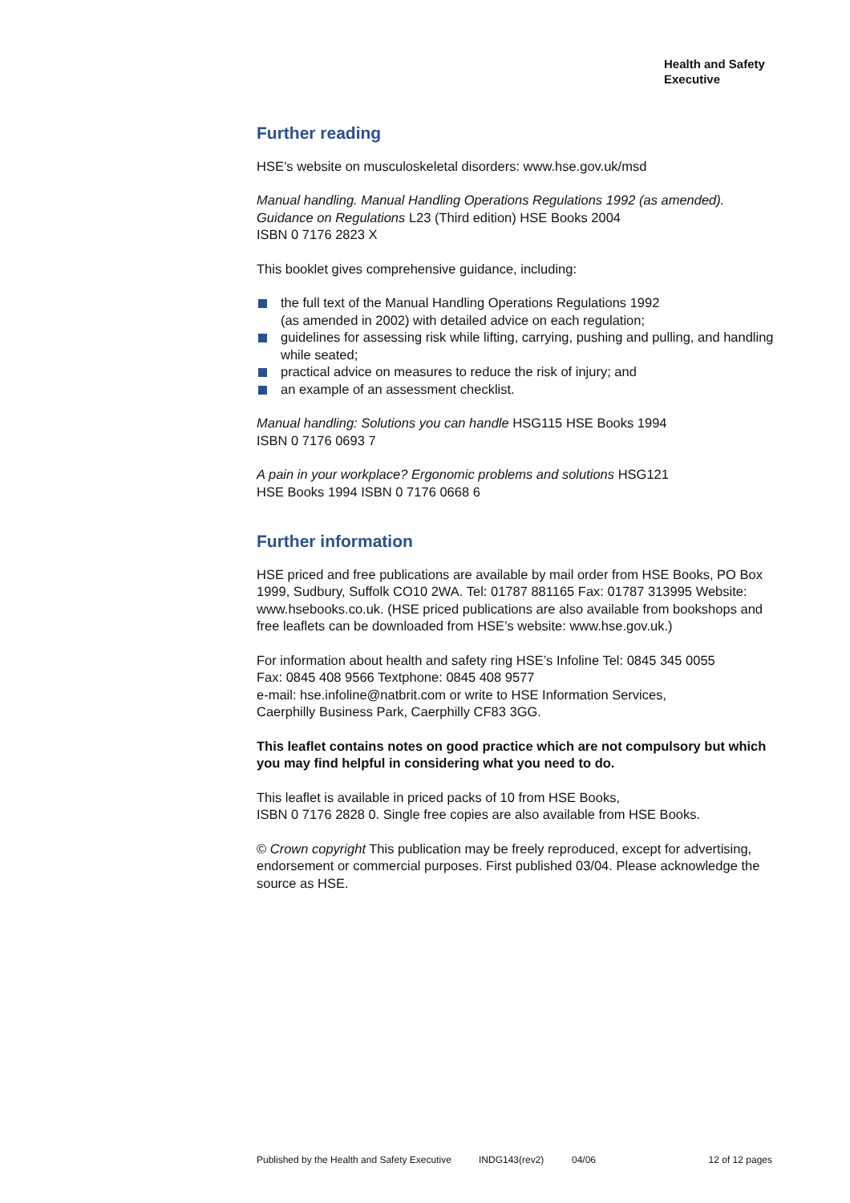Health and Safety
Executive
Further reading
HSE’s website on musculoskeletal disorders: www.hse.gov.uk/msd
Manual handling. Manual Handling Operations Regulations 1992 (as amended). Guidance on Regulations L23 (Third edition) HSE Books 2004
ISBN 0 7176 2823 X
This booklet gives comprehensive guidance, including:
the full text of the Manual Handling Operations Regulations 1992
(as amended in 2002) with detailed advice on each regulation;
guidelines for assessing risk while lifting, carrying, pushing and pulling, and handling while seated;
practical advice on measures to reduce the risk of injury; and
an example of an assessment checklist.
Manual handling: Solutions you can handle HSG115 HSE Books 1994
ISBN 0 7176 0693 7
A pain in your workplace? Ergonomic problems and solutions HSG121
HSE Books 1994 ISBN 0 7176 0668 6
Further information
HSE priced and free publications are available by mail order from HSE Books, PO Box 1999, Sudbury, Suffolk CO10 2WA. Tel: 01787 881165 Fax: 01787 313995 Website: www.hsebooks.co.uk. (HSE priced publications are also available from bookshops and free leaflets can be downloaded from HSE’s website: www.hse.gov.uk.)
For information about health and safety ring HSE’s Infoline Tel: 0845 345 0055
Fax: 0845 408 9566 Textphone: 0845 408 9577
e-mail: hse.infoline@natbrit.com or write to HSE Information Services,
Caerphilly Business Park, Caerphilly CF83 3GG.
This leaflet contains notes on good practice which are not compulsory but which you may find helpful in considering what you need to do.
This leaflet is available in priced packs of 10 from HSE Books,
ISBN 0 7176 2828 0. Single free copies are also available from HSE Books.
© Crown copyright This publication may be freely reproduced, except for advertising, endorsement or commercial purposes. First published 03/04. Please acknowledge the source as HSE.
Published by the Health and Safety Executive INDG143(rev2) 04/06 12 of 12 pages